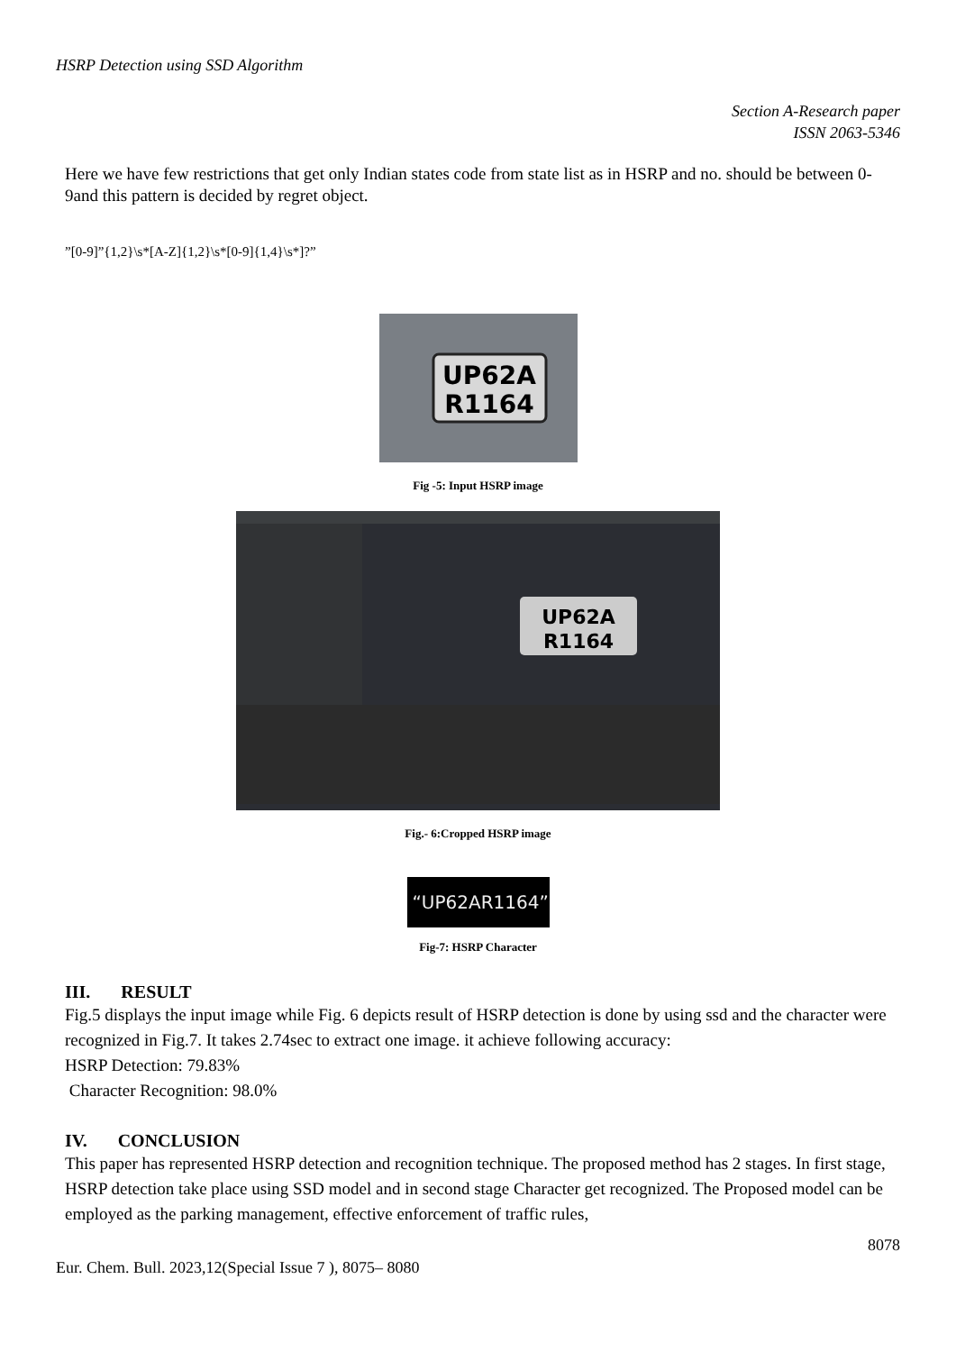HSRP Detection using SSD Algorithm
Section A-Research paper
ISSN 2063-5346
Here we have few restrictions that get only Indian states code from state list as in HSRP and no. should be between 0-9and this pattern is decided by regret object.
”[0-9]”{1,2}\s*[A-Z]{1,2}\s*[0-9]{1,4}\s*]?”
UP62A
R1164
Fig -5: Input HSRP image
UP62A
R1164
Fig.- 6:Cropped HSRP image
“UP62AR1164”
Fig-7: HSRP Character
III. RESULT
Fig.5 displays the input image while Fig. 6 depicts result of HSRP detection is done by using ssd and the character were recognized in Fig.7. It takes 2.74sec to extract one image. it achieve following accuracy:
HSRP Detection: 79.83%
Character Recognition: 98.0%
IV. CONCLUSION
This paper has represented HSRP detection and recognition technique. The proposed method has 2 stages. In first stage, HSRP detection take place using SSD model and in second stage Character get recognized. The Proposed model can be employed as the parking management, effective enforcement of traffic rules,
8078
Eur. Chem. Bull. 2023,12(Special Issue 7 ), 8075– 8080